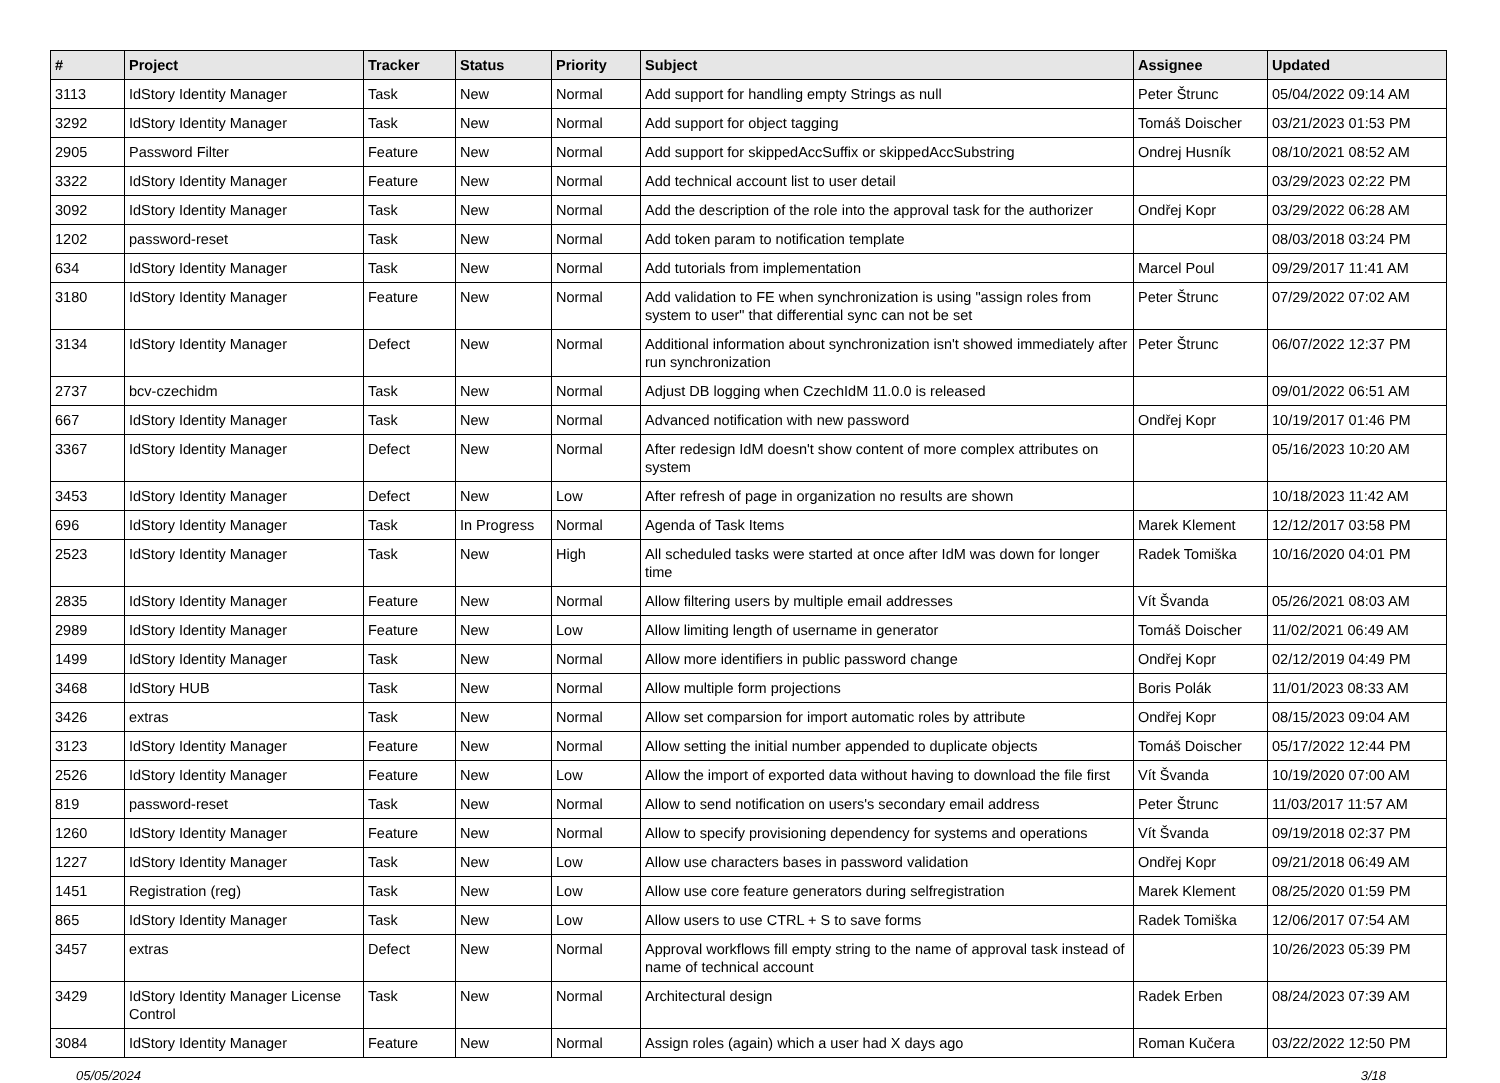| # | Project | Tracker | Status | Priority | Subject | Assignee | Updated |
| --- | --- | --- | --- | --- | --- | --- | --- |
| 3113 | IdStory Identity Manager | Task | New | Normal | Add support for handling empty Strings as null | Peter Štrunc | 05/04/2022 09:14 AM |
| 3292 | IdStory Identity Manager | Task | New | Normal | Add support for object tagging | Tomáš Doischer | 03/21/2023 01:53 PM |
| 2905 | Password Filter | Feature | New | Normal | Add support for skippedAccSuffix or skippedAccSubstring | Ondrej Husník | 08/10/2021 08:52 AM |
| 3322 | IdStory Identity Manager | Feature | New | Normal | Add technical account list to user detail | | 03/29/2023 02:22 PM |
| 3092 | IdStory Identity Manager | Task | New | Normal | Add the description of the role into the approval task for the authorizer | Ondřej Kopr | 03/29/2022 06:28 AM |
| 1202 | password-reset | Task | New | Normal | Add token param to notification template | | 08/03/2018 03:24 PM |
| 634 | IdStory Identity Manager | Task | New | Normal | Add tutorials from implementation | Marcel Poul | 09/29/2017 11:41 AM |
| 3180 | IdStory Identity Manager | Feature | New | Normal | Add validation to FE when synchronization is using "assign roles from system to user" that differential sync can not be set | Peter Štrunc | 07/29/2022 07:02 AM |
| 3134 | IdStory Identity Manager | Defect | New | Normal | Additional information about synchronization isn't showed immediately after run synchronization | Peter Štrunc | 06/07/2022 12:37 PM |
| 2737 | bcv-czechidm | Task | New | Normal | Adjust DB logging when CzechIdM 11.0.0 is released | | 09/01/2022 06:51 AM |
| 667 | IdStory Identity Manager | Task | New | Normal | Advanced notification with new password | Ondřej Kopr | 10/19/2017 01:46 PM |
| 3367 | IdStory Identity Manager | Defect | New | Normal | After redesign IdM doesn't show content of more complex attributes on system | | 05/16/2023 10:20 AM |
| 3453 | IdStory Identity Manager | Defect | New | Low | After refresh of page in organization no results are shown | | 10/18/2023 11:42 AM |
| 696 | IdStory Identity Manager | Task | In Progress | Normal | Agenda of Task Items | Marek Klement | 12/12/2017 03:58 PM |
| 2523 | IdStory Identity Manager | Task | New | High | All scheduled tasks were started at once after IdM was down for longer time | Radek Tomiška | 10/16/2020 04:01 PM |
| 2835 | IdStory Identity Manager | Feature | New | Normal | Allow filtering users by multiple email addresses | Vít Švanda | 05/26/2021 08:03 AM |
| 2989 | IdStory Identity Manager | Feature | New | Low | Allow limiting length of username in generator | Tomáš Doischer | 11/02/2021 06:49 AM |
| 1499 | IdStory Identity Manager | Task | New | Normal | Allow more identifiers in public password change | Ondřej Kopr | 02/12/2019 04:49 PM |
| 3468 | IdStory HUB | Task | New | Normal | Allow multiple form projections | Boris Polák | 11/01/2023 08:33 AM |
| 3426 | extras | Task | New | Normal | Allow set comparsion for import automatic roles by attribute | Ondřej Kopr | 08/15/2023 09:04 AM |
| 3123 | IdStory Identity Manager | Feature | New | Normal | Allow setting the initial number appended to duplicate objects | Tomáš Doischer | 05/17/2022 12:44 PM |
| 2526 | IdStory Identity Manager | Feature | New | Low | Allow the import of exported data without having to download the file first | Vít Švanda | 10/19/2020 07:00 AM |
| 819 | password-reset | Task | New | Normal | Allow to send notification on users's secondary email address | Peter Štrunc | 11/03/2017 11:57 AM |
| 1260 | IdStory Identity Manager | Feature | New | Normal | Allow to specify provisioning dependency for systems and operations | Vít Švanda | 09/19/2018 02:37 PM |
| 1227 | IdStory Identity Manager | Task | New | Low | Allow use characters bases in password validation | Ondřej Kopr | 09/21/2018 06:49 AM |
| 1451 | Registration (reg) | Task | New | Low | Allow use core feature generators during selfregistration | Marek Klement | 08/25/2020 01:59 PM |
| 865 | IdStory Identity Manager | Task | New | Low | Allow users to use CTRL + S to save forms | Radek Tomiška | 12/06/2017 07:54 AM |
| 3457 | extras | Defect | New | Normal | Approval workflows fill empty string to the name of approval task instead of name of technical account | | 10/26/2023 05:39 PM |
| 3429 | IdStory Identity Manager License Control | Task | New | Normal | Architectural design | Radek Erben | 08/24/2023 07:39 AM |
| 3084 | IdStory Identity Manager | Feature | New | Normal | Assign roles (again) which a user had X days ago | Roman Kučera | 03/22/2022 12:50 PM |
05/05/2024 3/18